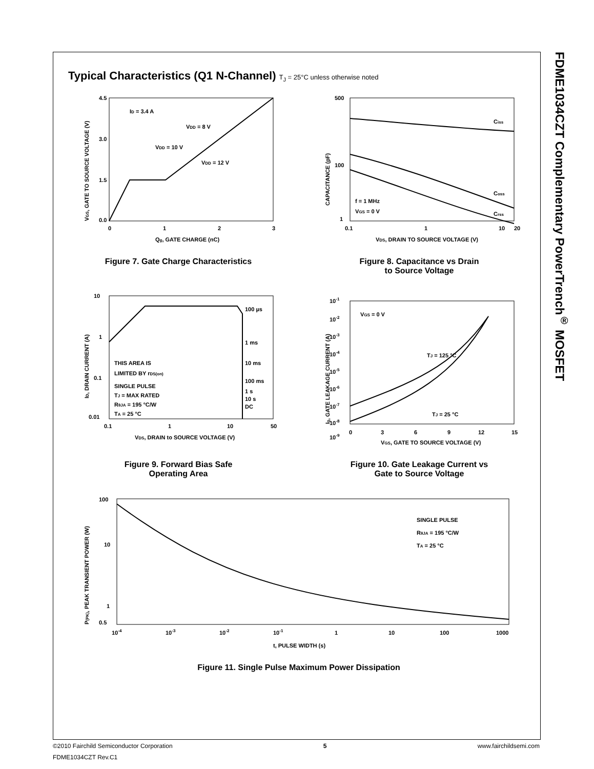FDME1034CZT Complementary PowerTrench<sup>®</sup> MOSFET
Typical Characteristics (Q1 N-Channel) T<sub>J</sub> = 25°C unless otherwise noted
4.5
3.0
1.5
0.0
0
1
2
3
ID = 3.4 A
VDD = 8 V
VDD = 10 V
VDD = 12 V
Qg, GATE CHARGE (nC)
VGS, GATE TO SOURCE VOLTAGE (V)
Figure 7. Gate Charge Characteristics
500
100
1
0.1
1
10
20
Ciss
Coss
Crss
f = 1 MHz
VGS = 0 V
VDS, DRAIN TO SOURCE VOLTAGE (V)
CAPACITANCE (pF)
Figure 8. Capacitance vs Drain
to Source Voltage
10
1
0.1
0.01
0.1
1
10
50
100 µs
1 ms
10 ms
100 ms
1 s
10 s
DC
THIS AREA IS
LIMITED BY rDS(on)
SINGLE PULSE
TJ = MAX RATED
RθJA = 195 °C/W
TA = 25 °C
VDS, DRAIN to SOURCE VOLTAGE (V)
ID, DRAIN CURRENT (A)
Figure 9. Forward Bias Safe
Operating Area
10-1
10-2
10-3
10-4
10-5
10-6
10-7
10-8
10-9
0
3
6
9
12
15
VGS = 0 V
TJ = 125 °C
TJ = 25 °C
VGS, GATE TO SOURCE VOLTAGE (V)
Ig, GATE LEAKAGE CURRENT (A)
Figure 10. Gate Leakage Current vs
Gate to Source Voltage
100
10
1
0.5
10-4
10-3
10-2
10-1
1
10
100
1000
SINGLE PULSE
RθJA = 195 °C/W
TA = 25 °C
t, PULSE WIDTH (s)
P(PK), PEAK TRANSIENT POWER (W)
Figure 11. Single Pulse Maximum Power Dissipation
©2010 Fairchild Semiconductor Corporation 5 www.fairchildsemi.com
FDME1034CZT Rev.C1